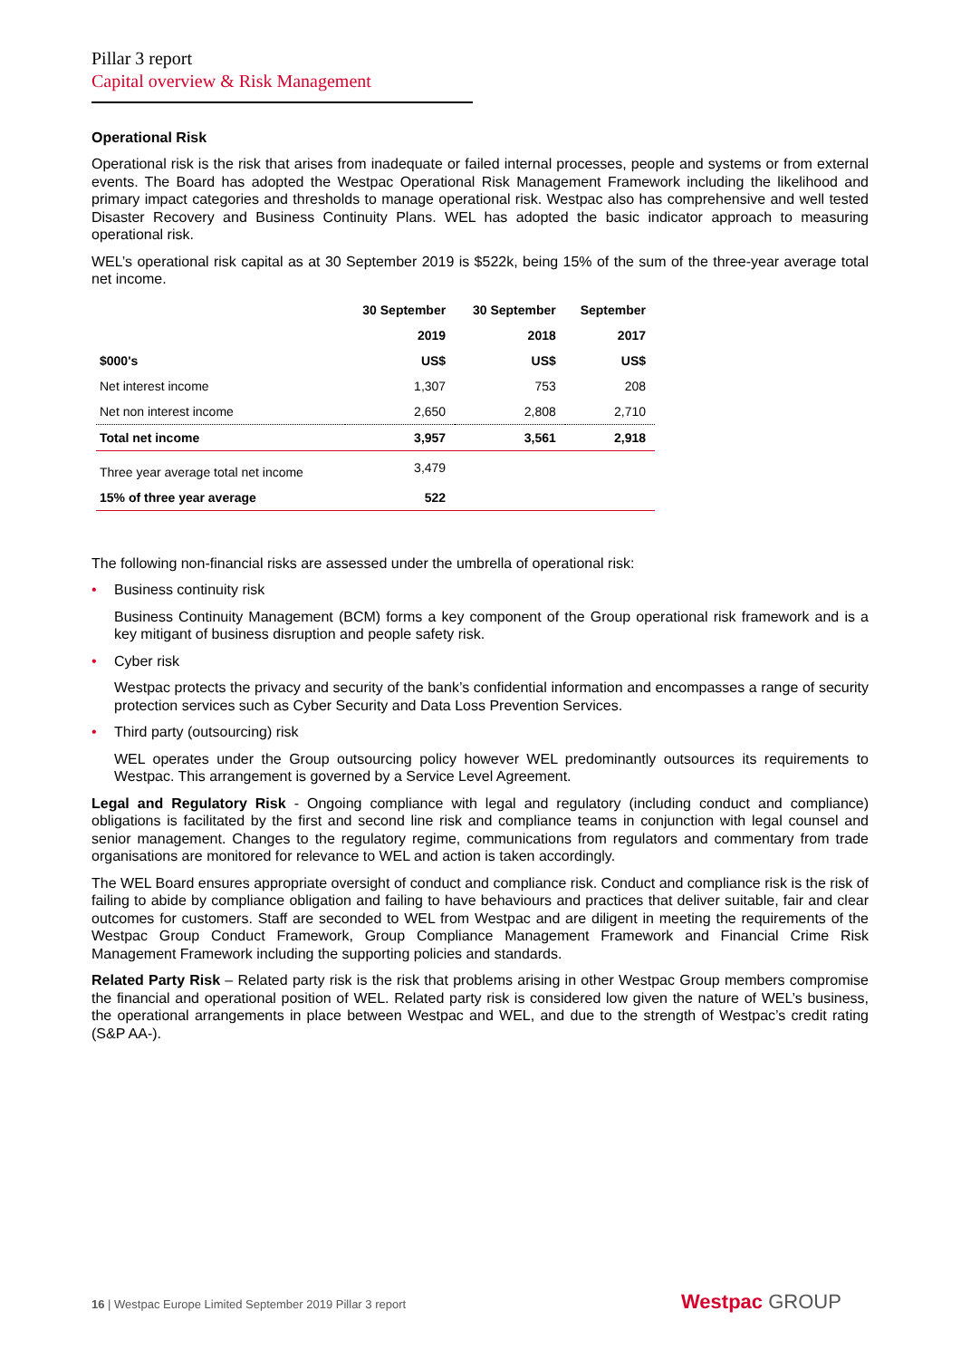Pillar 3 report
Capital overview & Risk Management
Operational Risk
Operational risk is the risk that arises from inadequate or failed internal processes, people and systems or from external events. The Board has adopted the Westpac Operational Risk Management Framework including the likelihood and primary impact categories and thresholds to manage operational risk. Westpac also has comprehensive and well tested Disaster Recovery and Business Continuity Plans. WEL has adopted the basic indicator approach to measuring operational risk.
WEL’s operational risk capital as at 30 September 2019 is $522k, being 15% of the sum of the three-year average total net income.
| | 30 September | 30 September | September |
| --- | --- | --- | --- |
| | 2019 | 2018 | 2017 |
| $000's | US$ | US$ | US$ |
| Net interest income | 1,307 | 753 | 208 |
| Net non interest income | 2,650 | 2,808 | 2,710 |
| Total net income | 3,957 | 3,561 | 2,918 |
| Three year average total net income | 3,479 | | |
| 15% of three year average | 522 | | |
The following non-financial risks are assessed under the umbrella of operational risk:
• Business continuity risk
Business Continuity Management (BCM) forms a key component of the Group operational risk framework and is a key mitigant of business disruption and people safety risk.
• Cyber risk
Westpac protects the privacy and security of the bank’s confidential information and encompasses a range of security protection services such as Cyber Security and Data Loss Prevention Services.
• Third party (outsourcing) risk
WEL operates under the Group outsourcing policy however WEL predominantly outsources its requirements to Westpac. This arrangement is governed by a Service Level Agreement.
Legal and Regulatory Risk - Ongoing compliance with legal and regulatory (including conduct and compliance) obligations is facilitated by the first and second line risk and compliance teams in conjunction with legal counsel and senior management. Changes to the regulatory regime, communications from regulators and commentary from trade organisations are monitored for relevance to WEL and action is taken accordingly.
The WEL Board ensures appropriate oversight of conduct and compliance risk. Conduct and compliance risk is the risk of failing to abide by compliance obligation and failing to have behaviours and practices that deliver suitable, fair and clear outcomes for customers. Staff are seconded to WEL from Westpac and are diligent in meeting the requirements of the Westpac Group Conduct Framework, Group Compliance Management Framework and Financial Crime Risk Management Framework including the supporting policies and standards.
Related Party Risk – Related party risk is the risk that problems arising in other Westpac Group members compromise the financial and operational position of WEL. Related party risk is considered low given the nature of WEL’s business, the operational arrangements in place between Westpac and WEL, and due to the strength of Westpac’s credit rating (S&P AA-).
16 | Westpac Europe Limited September 2019 Pillar 3 report
Westpac GROUP